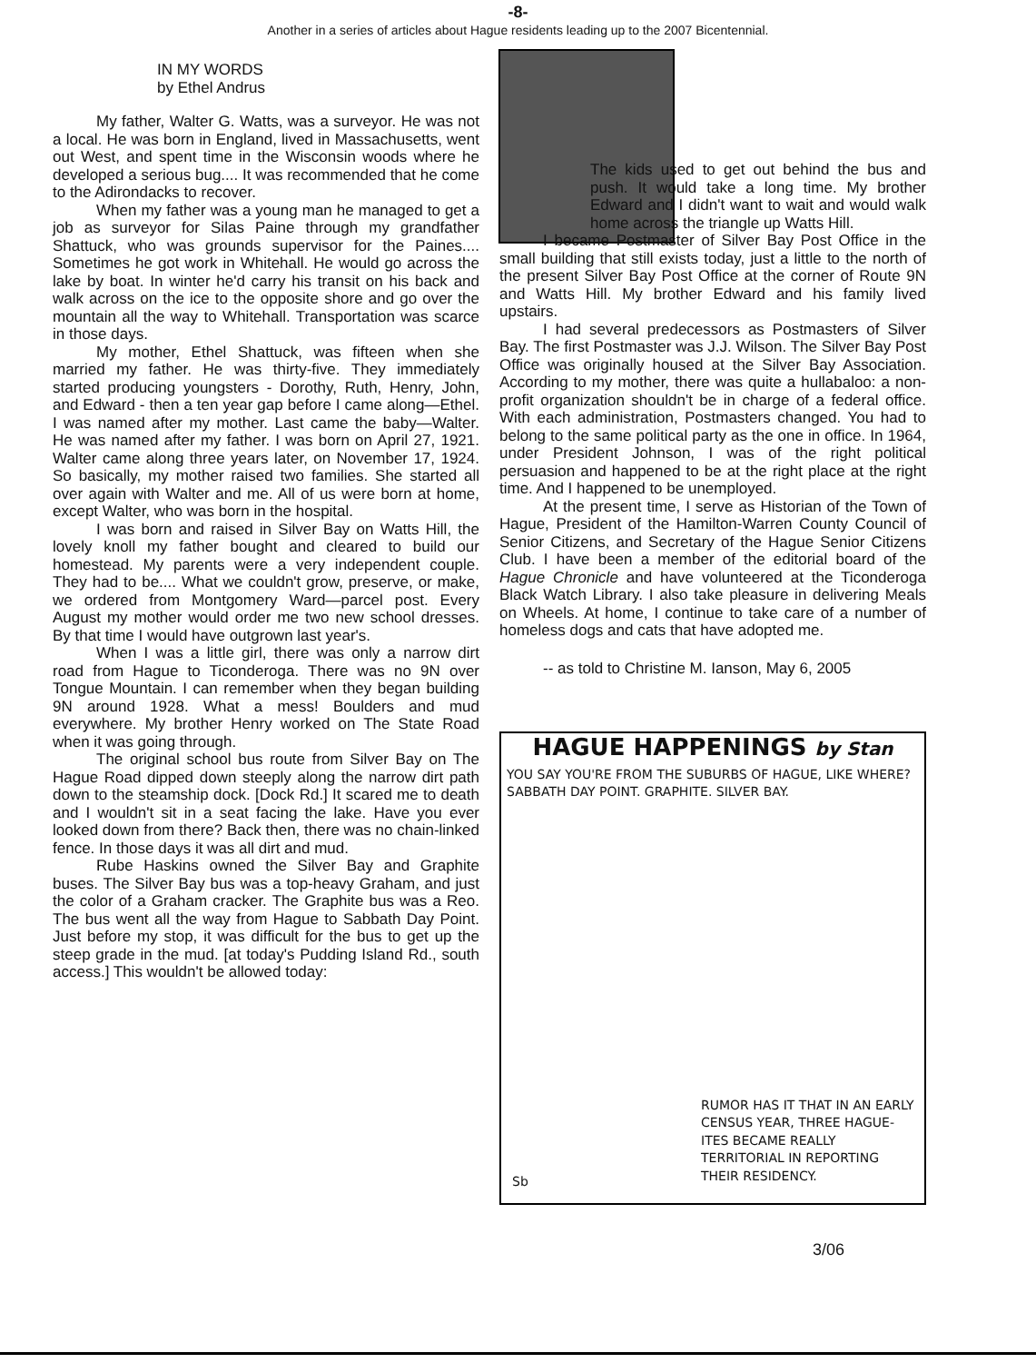-8-
Another in a series of articles about Hague residents leading up to the 2007 Bicentennial.
IN MY WORDS
by Ethel Andrus
My father, Walter G. Watts, was a surveyor. He was not a local. He was born in England, lived in Massachusetts, went out West, and spent time in the Wisconsin woods where he developed a serious bug.... It was recommended that he come to the Adirondacks to recover.
When my father was a young man he managed to get a job as surveyor for Silas Paine through my grandfather Shattuck, who was grounds supervisor for the Paines.... Sometimes he got work in Whitehall. He would go across the lake by boat. In winter he'd carry his transit on his back and walk across on the ice to the opposite shore and go over the mountain all the way to Whitehall. Transportation was scarce in those days.
My mother, Ethel Shattuck, was fifteen when she married my father. He was thirty-five. They immediately started producing youngsters - Dorothy, Ruth, Henry, John, and Edward - then a ten year gap before I came along—Ethel. I was named after my mother. Last came the baby—Walter. He was named after my father. I was born on April 27, 1921. Walter came along three years later, on November 17, 1924. So basically, my mother raised two families. She started all over again with Walter and me. All of us were born at home, except Walter, who was born in the hospital.
I was born and raised in Silver Bay on Watts Hill, the lovely knoll my father bought and cleared to build our homestead. My parents were a very independent couple. They had to be.... What we couldn't grow, preserve, or make, we ordered from Montgomery Ward—parcel post. Every August my mother would order me two new school dresses. By that time I would have outgrown last year's.
When I was a little girl, there was only a narrow dirt road from Hague to Ticonderoga. There was no 9N over Tongue Mountain. I can remember when they began building 9N around 1928. What a mess! Boulders and mud everywhere. My brother Henry worked on The State Road when it was going through.
The original school bus route from Silver Bay on The Hague Road dipped down steeply along the narrow dirt path down to the steamship dock. [Dock Rd.] It scared me to death and I wouldn't sit in a seat facing the lake. Have you ever looked down from there? Back then, there was no chain-linked fence. In those days it was all dirt and mud.
Rube Haskins owned the Silver Bay and Graphite buses. The Silver Bay bus was a top-heavy Graham, and just the color of a Graham cracker. The Graphite bus was a Reo. The bus went all the way from Hague to Sabbath Day Point. Just before my stop, it was difficult for the bus to get up the steep grade in the mud. [at today's Pudding Island Rd., south access.] This wouldn't be allowed today:
The kids used to get out behind the bus and push. It would take a long time. My brother Edward and I didn't want to wait and would walk home across the triangle up Watts Hill.
I became Postmaster of Silver Bay Post Office in the small building that still exists today, just a little to the north of the present Silver Bay Post Office at the corner of Route 9N and Watts Hill. My brother Edward and his family lived upstairs.
I had several predecessors as Postmasters of Silver Bay. The first Postmaster was J.J. Wilson. The Silver Bay Post Office was originally housed at the Silver Bay Association. According to my mother, there was quite a hullabaloo: a non-profit organization shouldn't be in charge of a federal office. With each administration, Postmasters changed. You had to belong to the same political party as the one in office. In 1964, under President Johnson, I was of the right political persuasion and happened to be at the right place at the right time. And I happened to be unemployed.
At the present time, I serve as Historian of the Town of Hague, President of the Hamilton-Warren County Council of Senior Citizens, and Secretary of the Hague Senior Citizens Club. I have been a member of the editorial board of the Hague Chronicle and have volunteered at the Ticonderoga Black Watch Library. I also take pleasure in delivering Meals on Wheels. At home, I continue to take care of a number of homeless dogs and cats that have adopted me.
-- as told to Christine M. Ianson, May 6, 2005
HAGUE HAPPENINGS by Stan
YOU SAY YOU'RE FROM THE SUBURBS OF HAGUE, LIKE WHERE? SABBATH DAY POINT. GRAPHITE. SILVER BAY.
RUMOR HAS IT THAT IN AN EARLY CENSUS YEAR, THREE HAGUE-ITES BECAME REALLY TERRITORIAL IN REPORTING THEIR RESIDENCY.
Sb
3/06